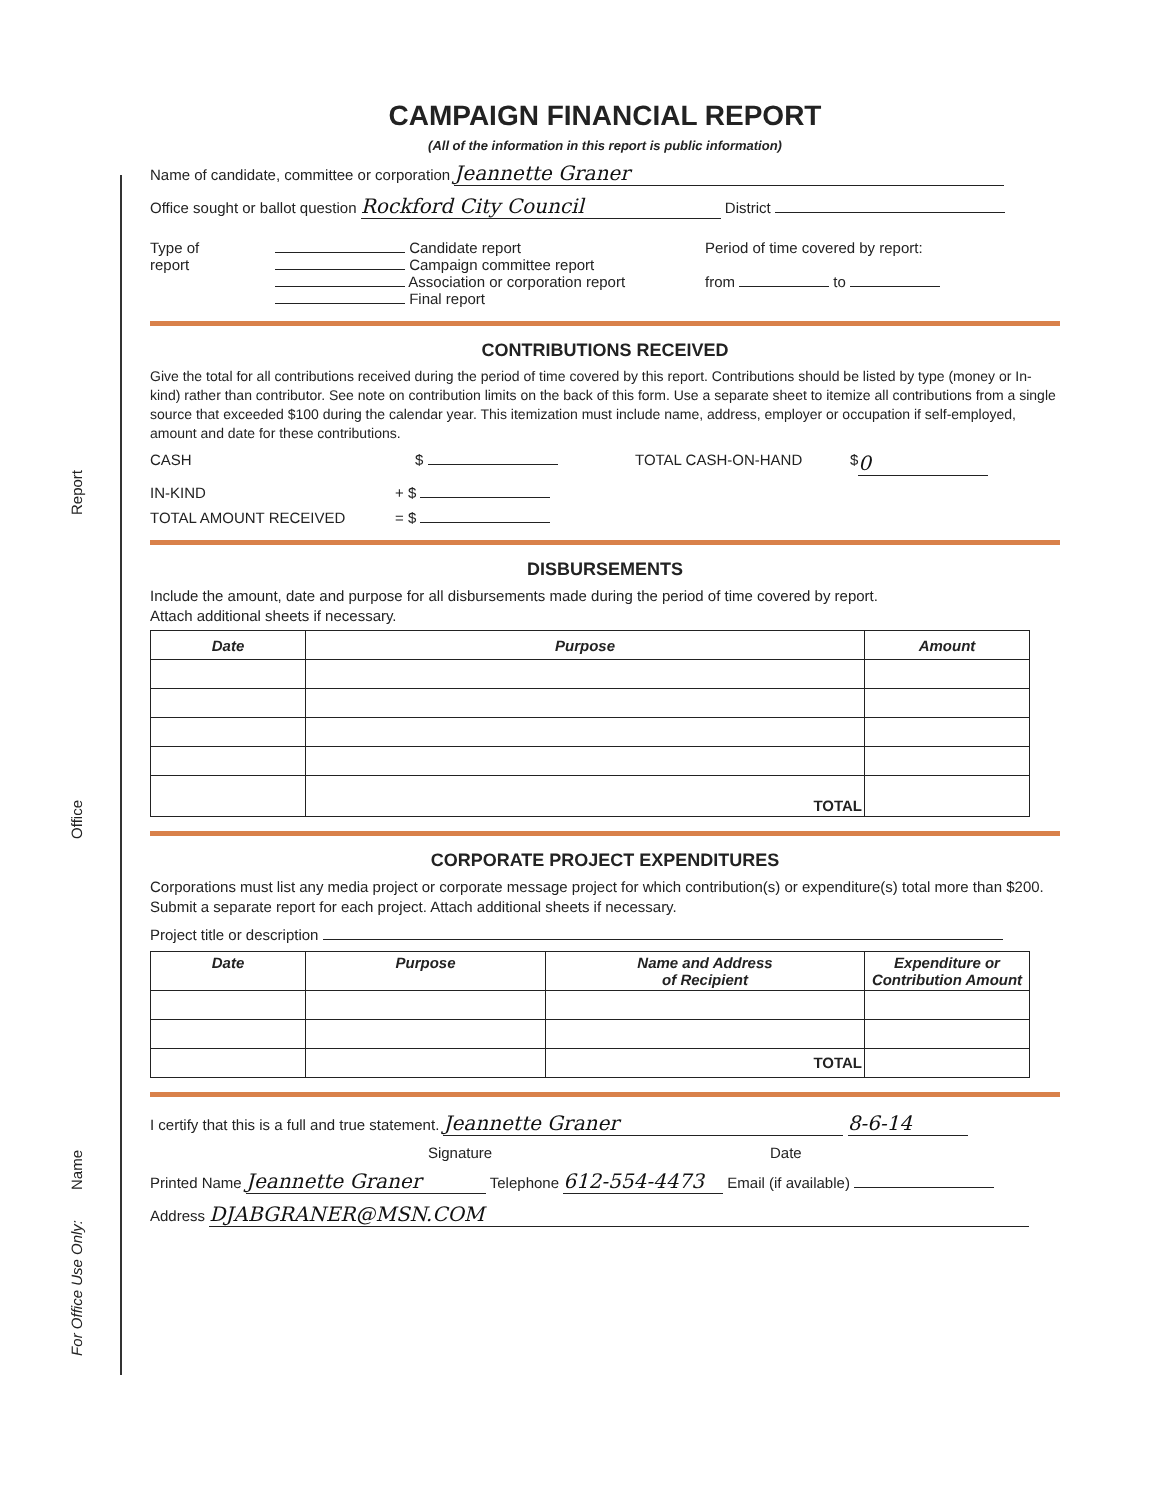Report
Office
Name
For Office Use Only:
CAMPAIGN FINANCIAL REPORT
(All of the information in this report is public information)
Name of candidate, committee or corporation Jeannette Graner
Office sought or ballot question Rockford City Council District
Type of
report
Candidate report
Campaign committee report
Association or corporation report
Final report
Period of time covered by report:
from to
CONTRIBUTIONS RECEIVED
Give the total for all contributions received during the period of time covered by this report. Contributions should be listed by type (money or In-kind) rather than contributor. See note on contribution limits on the back of this form. Use a separate sheet to itemize all contributions from a single source that exceeded $100 during the calendar year. This itemization must include name, address, employer or occupation if self-employed, amount and date for these contributions.
CASH $ TOTAL CASH-ON-HAND $ 0
IN-KIND + $
TOTAL AMOUNT RECEIVED = $
DISBURSEMENTS
Include the amount, date and purpose for all disbursements made during the period of time covered by report.
Attach additional sheets if necessary.
| Date | Purpose | Amount |
| --- | --- | --- |
| | TOTAL | |
CORPORATE PROJECT EXPENDITURES
Corporations must list any media project or corporate message project for which contribution(s) or expenditure(s) total more than $200. Submit a separate report for each project. Attach additional sheets if necessary.
Project title or description
| Date | Purpose | Name and Address of Recipient | Expenditure or Contribution Amount |
| --- | --- | --- | --- |
| | | TOTAL | |
I certify that this is a full and true statement. Jeannette Graner 8-6-14
Signature Date
Printed Name Jeannette Graner Telephone 612-554-4473 Email (if available)
Address DJABGRANER@MSN.COM